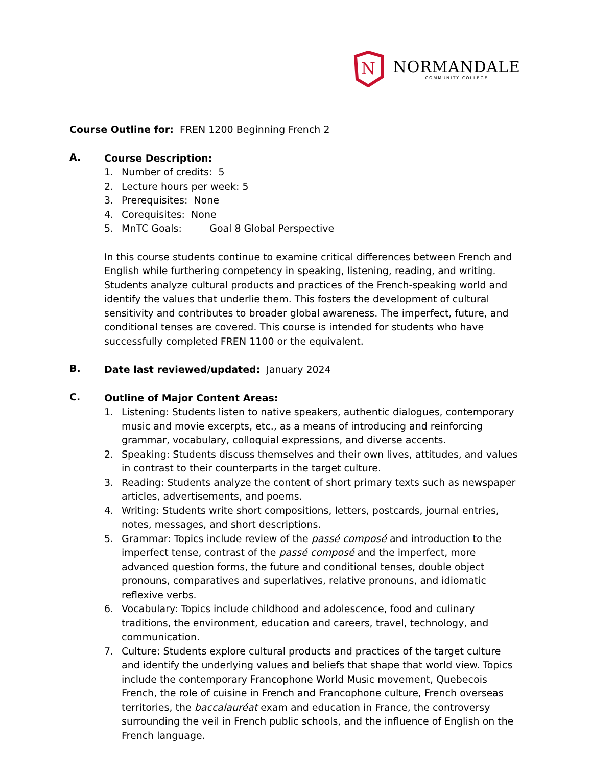N
NORMANDALE
COMMUNITY COLLEGE
Course Outline for: FREN 1200 Beginning French 2
A.
Course Description:
1. Number of credits: 5
2. Lecture hours per week: 5
3. Prerequisites: None
4. Corequisites: None
5. MnTC Goals: Goal 8 Global Perspective
In this course students continue to examine critical differences between French and English while furthering competency in speaking, listening, reading, and writing. Students analyze cultural products and practices of the French-speaking world and identify the values that underlie them. This fosters the development of cultural sensitivity and contributes to broader global awareness. The imperfect, future, and conditional tenses are covered. This course is intended for students who have successfully completed FREN 1100 or the equivalent.
B.
Date last reviewed/updated: January 2024
C.
Outline of Major Content Areas:
1. Listening: Students listen to native speakers, authentic dialogues, contemporary music and movie excerpts, etc., as a means of introducing and reinforcing grammar, vocabulary, colloquial expressions, and diverse accents.
2. Speaking: Students discuss themselves and their own lives, attitudes, and values in contrast to their counterparts in the target culture.
3. Reading: Students analyze the content of short primary texts such as newspaper articles, advertisements, and poems.
4. Writing: Students write short compositions, letters, postcards, journal entries, notes, messages, and short descriptions.
5. Grammar: Topics include review of the passé composé and introduction to the imperfect tense, contrast of the passé composé and the imperfect, more advanced question forms, the future and conditional tenses, double object pronouns, comparatives and superlatives, relative pronouns, and idiomatic reflexive verbs.
6. Vocabulary: Topics include childhood and adolescence, food and culinary traditions, the environment, education and careers, travel, technology, and communication.
7. Culture: Students explore cultural products and practices of the target culture and identify the underlying values and beliefs that shape that world view. Topics include the contemporary Francophone World Music movement, Quebecois French, the role of cuisine in French and Francophone culture, French overseas territories, the baccalauréat exam and education in France, the controversy surrounding the veil in French public schools, and the influence of English on the French language.